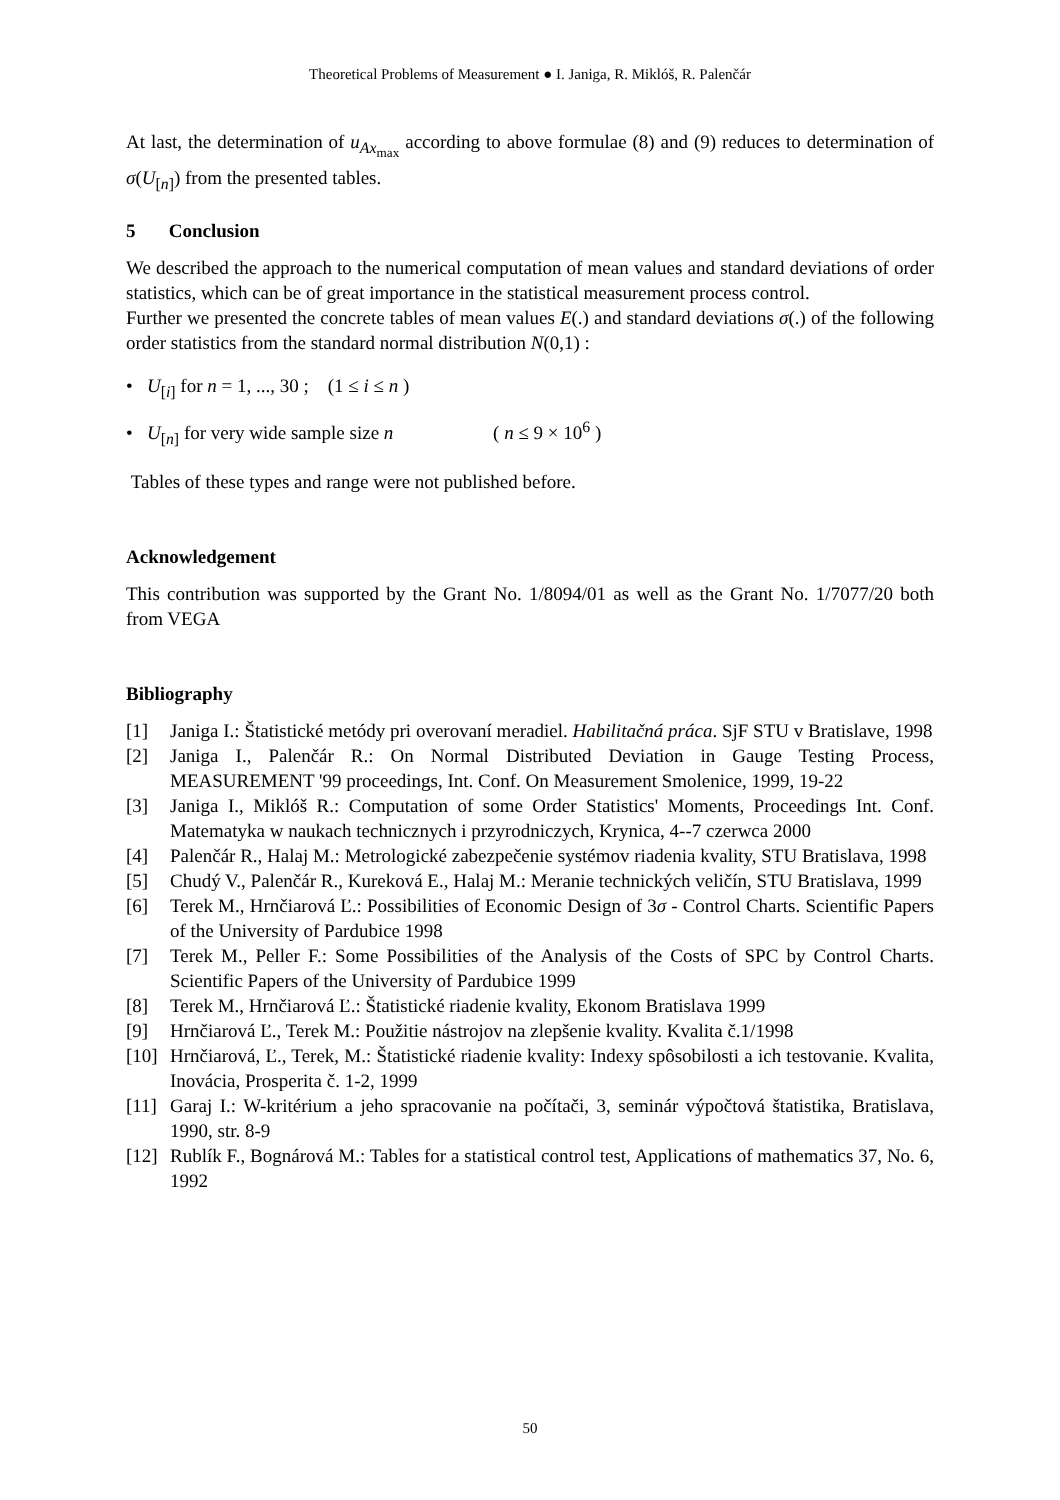Theoretical Problems of Measurement ● I. Janiga, R. Miklóš, R. Palenčár
At last, the determination of u<sub>Ax<sub>max</sub></sub> according to above formulae (8) and (9) reduces to determination of σ(U<sub>[n]</sub>) from the presented tables.
5 Conclusion
We described the approach to the numerical computation of mean values and standard deviations of order statistics, which can be of great importance in the statistical measurement process control.
Further we presented the concrete tables of mean values E(.) and standard deviations σ(.) of the following order statistics from the standard normal distribution N(0,1) :
• U<sub>[i]</sub> for n = 1, ..., 30 ; (1 ≤ i ≤ n )
• U<sub>[n]</sub> for very wide sample size n ( n ≤ 9 × 10<sup>6</sup> )
Tables of these types and range were not published before.
Acknowledgement
This contribution was supported by the Grant No. 1/8094/01 as well as the Grant No. 1/7077/20 both from VEGA
Bibliography
[1] Janiga I.: Štatistické metódy pri overovaní meradiel. Habilitačná práca. SjF STU v Bratislave, 1998
[2] Janiga I., Palenčár R.: On Normal Distributed Deviation in Gauge Testing Process, MEASUREMENT '99 proceedings, Int. Conf. On Measurement Smolenice, 1999, 19-22
[3] Janiga I., Miklóš R.: Computation of some Order Statistics' Moments, Proceedings Int. Conf. Matematyka w naukach technicznych i przyrodniczych, Krynica, 4--7 czerwca 2000
[4] Palenčár R., Halaj M.: Metrologické zabezpečenie systémov riadenia kvality, STU Bratislava, 1998
[5] Chudý V., Palenčár R., Kureková E., Halaj M.: Meranie technických veličín, STU Bratislava, 1999
[6] Terek M., Hrnčiarová Ľ.: Possibilities of Economic Design of 3σ - Control Charts. Scientific Papers of the University of Pardubice 1998
[7] Terek M., Peller F.: Some Possibilities of the Analysis of the Costs of SPC by Control Charts. Scientific Papers of the University of Pardubice 1999
[8] Terek M., Hrnčiarová Ľ.: Štatistické riadenie kvality, Ekonom Bratislava 1999
[9] Hrnčiarová Ľ., Terek M.: Použitie nástrojov na zlepšenie kvality. Kvalita č.1/1998
[10] Hrnčiarová, Ľ., Terek, M.: Štatistické riadenie kvality: Indexy spôsobilosti a ich testovanie. Kvalita, Inovácia, Prosperita č. 1-2, 1999
[11] Garaj I.: W-kritérium a jeho spracovanie na počítači, 3, seminár výpočtová štatistika, Bratislava, 1990, str. 8-9
[12] Rublík F., Bognárová M.: Tables for a statistical control test, Applications of mathematics 37, No. 6, 1992
50